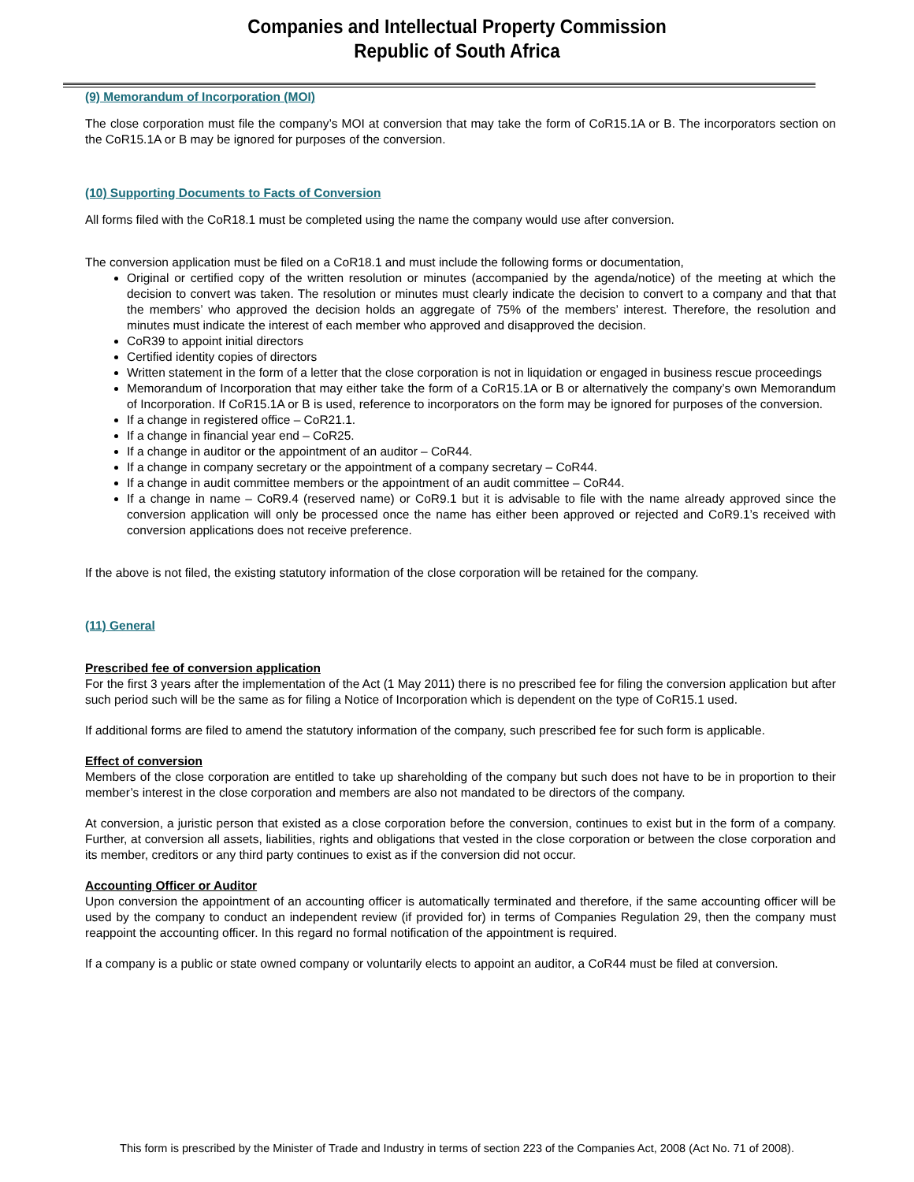Companies and Intellectual Property Commission
Republic of South Africa
(9) Memorandum of Incorporation (MOI)
The close corporation must file the company’s MOI at conversion that may take the form of CoR15.1A or B. The incorporators section on the CoR15.1A or B may be ignored for purposes of the conversion.
(10) Supporting Documents to Facts of Conversion
All forms filed with the CoR18.1 must be completed using the name the company would use after conversion.
The conversion application must be filed on a CoR18.1 and must include the following forms or documentation,
Original or certified copy of the written resolution or minutes (accompanied by the agenda/notice) of the meeting at which the decision to convert was taken. The resolution or minutes must clearly indicate the decision to convert to a company and that that the members’ who approved the decision holds an aggregate of 75% of the members’ interest. Therefore, the resolution and minutes must indicate the interest of each member who approved and disapproved the decision.
CoR39 to appoint initial directors
Certified identity copies of directors
Written statement in the form of a letter that the close corporation is not in liquidation or engaged in business rescue proceedings
Memorandum of Incorporation that may either take the form of a CoR15.1A or B or alternatively the company’s own Memorandum of Incorporation. If CoR15.1A or B is used, reference to incorporators on the form may be ignored for purposes of the conversion.
If a change in registered office – CoR21.1.
If a change in financial year end – CoR25.
If a change in auditor or the appointment of an auditor – CoR44.
If a change in company secretary or the appointment of a company secretary – CoR44.
If a change in audit committee members or the appointment of an audit committee – CoR44.
If a change in name – CoR9.4 (reserved name) or CoR9.1 but it is advisable to file with the name already approved since the conversion application will only be processed once the name has either been approved or rejected and CoR9.1’s received with conversion applications does not receive preference.
If the above is not filed, the existing statutory information of the close corporation will be retained for the company.
(11) General
Prescribed fee of conversion application
For the first 3 years after the implementation of the Act (1 May 2011) there is no prescribed fee for filing the conversion application but after such period such will be the same as for filing a Notice of Incorporation which is dependent on the type of CoR15.1 used.
If additional forms are filed to amend the statutory information of the company, such prescribed fee for such form is applicable.
Effect of conversion
Members of the close corporation are entitled to take up shareholding of the company but such does not have to be in proportion to their member’s interest in the close corporation and members are also not mandated to be directors of the company.
At conversion, a juristic person that existed as a close corporation before the conversion, continues to exist but in the form of a company. Further, at conversion all assets, liabilities, rights and obligations that vested in the close corporation or between the close corporation and its member, creditors or any third party continues to exist as if the conversion did not occur.
Accounting Officer or Auditor
Upon conversion the appointment of an accounting officer is automatically terminated and therefore, if the same accounting officer will be used by the company to conduct an independent review (if provided for) in terms of Companies Regulation 29, then the company must reappoint the accounting officer. In this regard no formal notification of the appointment is required.
If a company is a public or state owned company or voluntarily elects to appoint an auditor, a CoR44 must be filed at conversion.
This form is prescribed by the Minister of Trade and Industry in terms of section 223 of the Companies Act, 2008 (Act No. 71 of 2008).